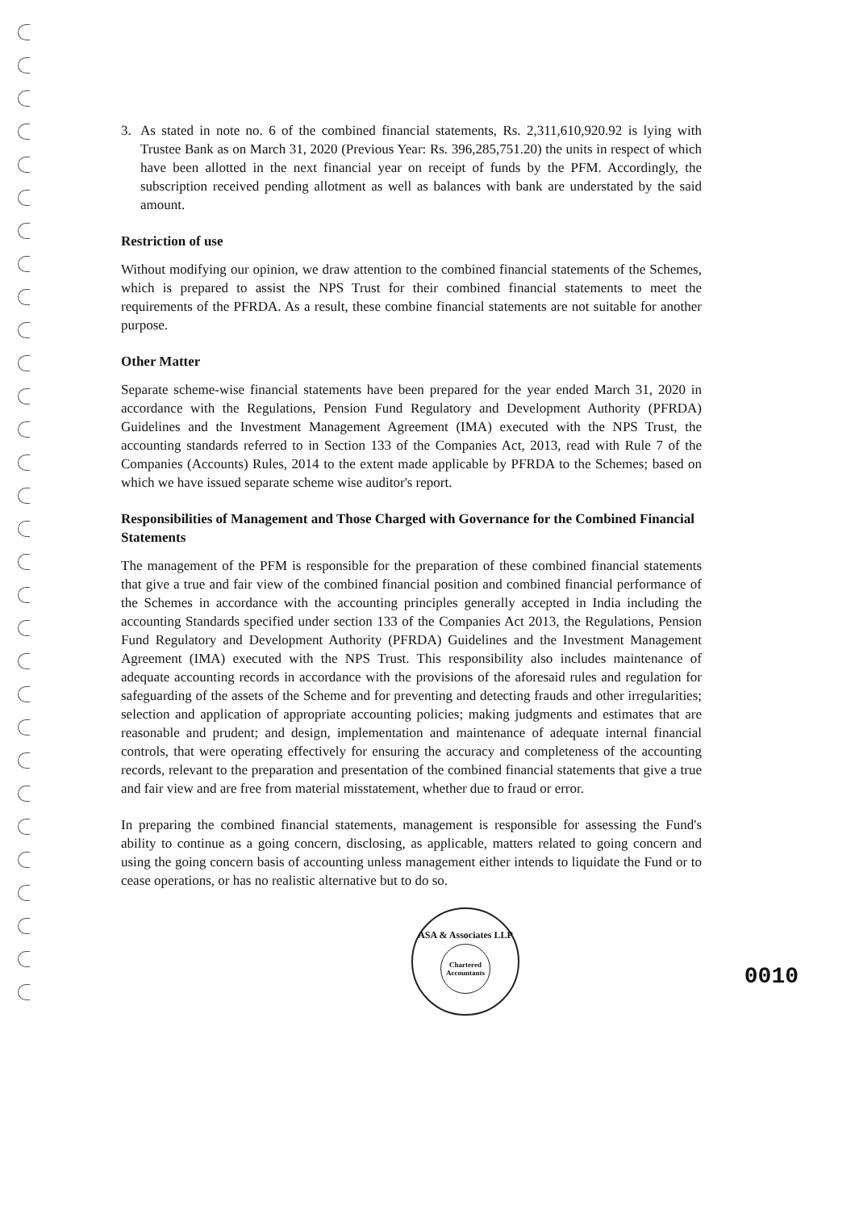3. As stated in note no. 6 of the combined financial statements, Rs. 2,311,610,920.92 is lying with Trustee Bank as on March 31, 2020 (Previous Year: Rs. 396,285,751.20) the units in respect of which have been allotted in the next financial year on receipt of funds by the PFM. Accordingly, the subscription received pending allotment as well as balances with bank are understated by the said amount.
Restriction of use
Without modifying our opinion, we draw attention to the combined financial statements of the Schemes, which is prepared to assist the NPS Trust for their combined financial statements to meet the requirements of the PFRDA. As a result, these combine financial statements are not suitable for another purpose.
Other Matter
Separate scheme-wise financial statements have been prepared for the year ended March 31, 2020 in accordance with the Regulations, Pension Fund Regulatory and Development Authority (PFRDA) Guidelines and the Investment Management Agreement (IMA) executed with the NPS Trust, the accounting standards referred to in Section 133 of the Companies Act, 2013, read with Rule 7 of the Companies (Accounts) Rules, 2014 to the extent made applicable by PFRDA to the Schemes; based on which we have issued separate scheme wise auditor's report.
Responsibilities of Management and Those Charged with Governance for the Combined Financial Statements
The management of the PFM is responsible for the preparation of these combined financial statements that give a true and fair view of the combined financial position and combined financial performance of the Schemes in accordance with the accounting principles generally accepted in India including the accounting Standards specified under section 133 of the Companies Act 2013, the Regulations, Pension Fund Regulatory and Development Authority (PFRDA) Guidelines and the Investment Management Agreement (IMA) executed with the NPS Trust. This responsibility also includes maintenance of adequate accounting records in accordance with the provisions of the aforesaid rules and regulation for safeguarding of the assets of the Scheme and for preventing and detecting frauds and other irregularities; selection and application of appropriate accounting policies; making judgments and estimates that are reasonable and prudent; and design, implementation and maintenance of adequate internal financial controls, that were operating effectively for ensuring the accuracy and completeness of the accounting records, relevant to the preparation and presentation of the combined financial statements that give a true and fair view and are free from material misstatement, whether due to fraud or error.
In preparing the combined financial statements, management is responsible for assessing the Fund's ability to continue as a going concern, disclosing, as applicable, matters related to going concern and using the going concern basis of accounting unless management either intends to liquidate the Fund or to cease operations, or has no realistic alternative but to do so.
ASA & Associates LLP
Chartered Accountants
0010